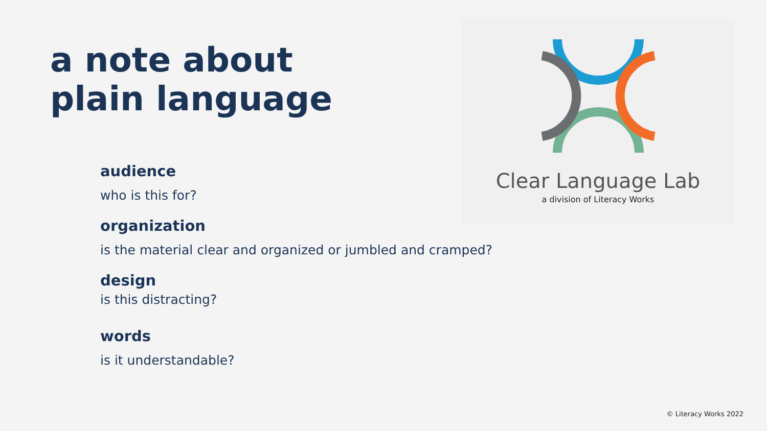a note about plain language
audience
who is this for?
organization
is the material clear and organized or jumbled and cramped?
design
is this distracting?
words
is it understandable?
Clear Language Lab
a division of Literacy Works
© Literacy Works 2022